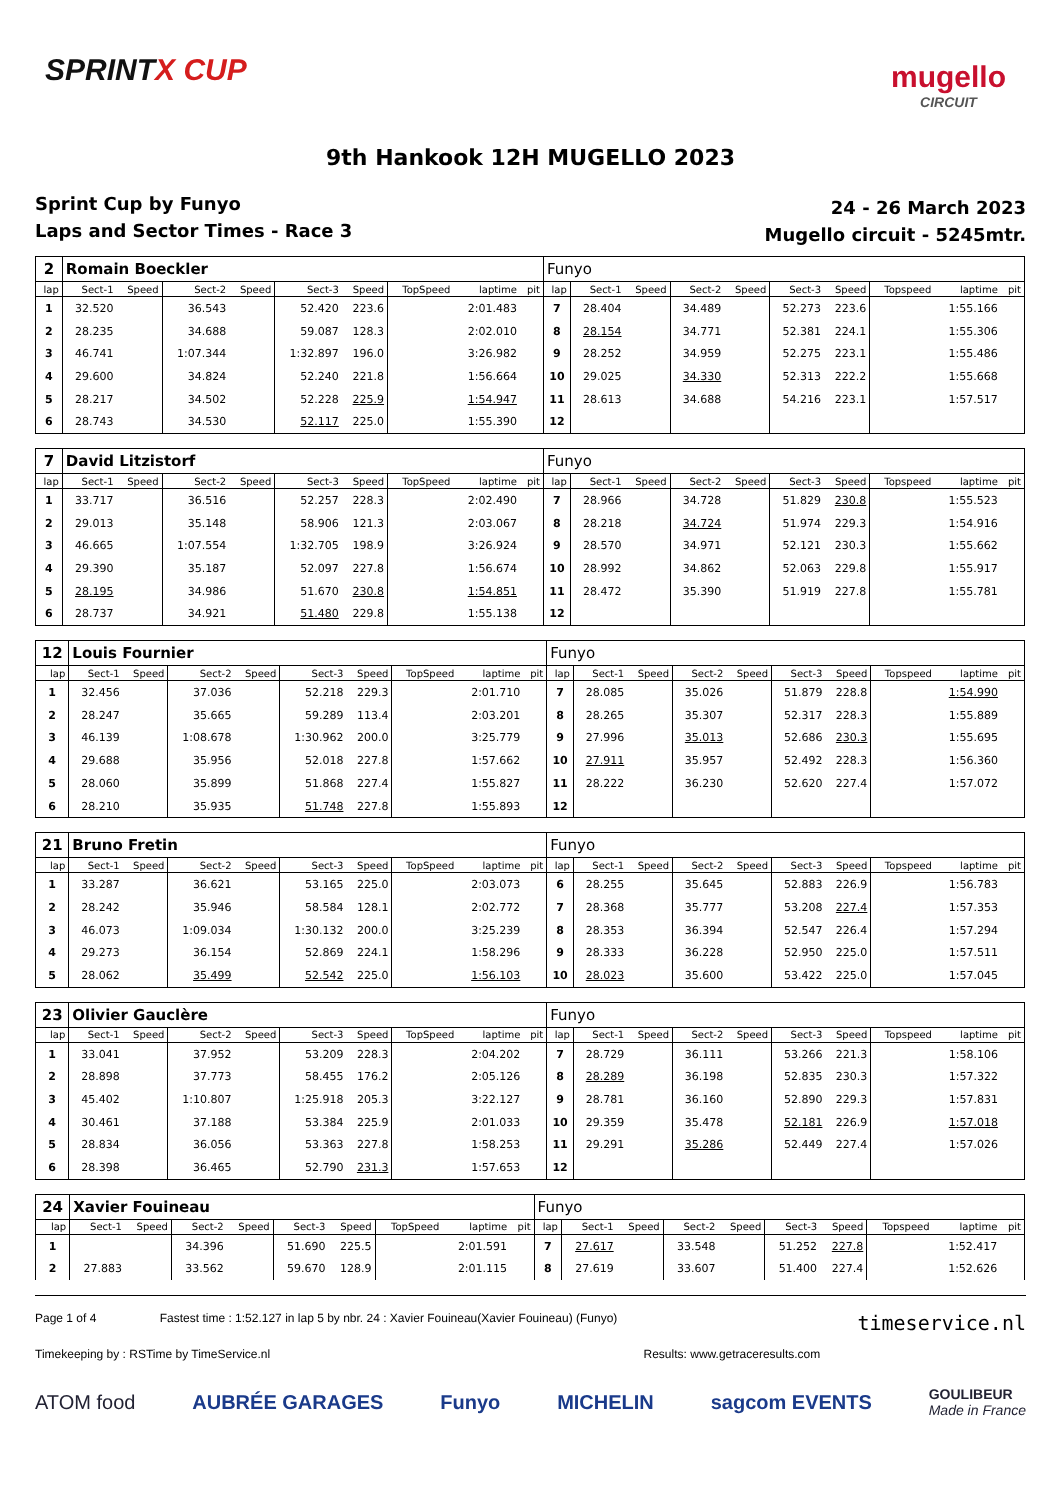SPRINTX CUP
mugello
CIRCUIT
9th Hankook 12H MUGELLO 2023
Sprint Cup by Funyo
Laps and Sector Times - Race 3
24 - 26 March 2023
Mugello circuit - 5245mtr.
| 2 | Romain Boeckler | | | | | | | | | Funyo | | | | | | | | | |
| lap | Sect-1 | Speed | Sect-2 | Speed | Sect-3 | Speed | TopSpeed | laptime | pit | lap | Sect-1 | Speed | Sect-2 | Speed | Sect-3 | Speed | Topspeed | laptime | pit |
| 1 | 32.520 | | 36.543 | | 52.420 | 223.6 | | 2:01.483 | | 7 | 28.404 | | 34.489 | | 52.273 | 223.6 | | 1:55.166 | |
| 2 | 28.235 | | 34.688 | | 59.087 | 128.3 | | 2:02.010 | | 8 | 28.154 | | 34.771 | | 52.381 | 224.1 | | 1:55.306 | |
| 3 | 46.741 | | 1:07.344 | | 1:32.897 | 196.0 | | 3:26.982 | | 9 | 28.252 | | 34.959 | | 52.275 | 223.1 | | 1:55.486 | |
| 4 | 29.600 | | 34.824 | | 52.240 | 221.8 | | 1:56.664 | | 10 | 29.025 | | 34.330 | | 52.313 | 222.2 | | 1:55.668 | |
| 5 | 28.217 | | 34.502 | | 52.228 | 225.9 | | 1:54.947 | | 11 | 28.613 | | 34.688 | | 54.216 | 223.1 | | 1:57.517 | |
| 6 | 28.743 | | 34.530 | | 52.117 | 225.0 | | 1:55.390 | | 12 | | | | | | | | | |
| 7 | David Litzistorf | | | | | | | | | Funyo | | | | | | | | | |
| lap | Sect-1 | Speed | Sect-2 | Speed | Sect-3 | Speed | TopSpeed | laptime | pit | lap | Sect-1 | Speed | Sect-2 | Speed | Sect-3 | Speed | Topspeed | laptime | pit |
| 1 | 33.717 | | 36.516 | | 52.257 | 228.3 | | 2:02.490 | | 7 | 28.966 | | 34.728 | | 51.829 | 230.8 | | 1:55.523 | |
| 2 | 29.013 | | 35.148 | | 58.906 | 121.3 | | 2:03.067 | | 8 | 28.218 | | 34.724 | | 51.974 | 229.3 | | 1:54.916 | |
| 3 | 46.665 | | 1:07.554 | | 1:32.705 | 198.9 | | 3:26.924 | | 9 | 28.570 | | 34.971 | | 52.121 | 230.3 | | 1:55.662 | |
| 4 | 29.390 | | 35.187 | | 52.097 | 227.8 | | 1:56.674 | | 10 | 28.992 | | 34.862 | | 52.063 | 229.8 | | 1:55.917 | |
| 5 | 28.195 | | 34.986 | | 51.670 | 230.8 | | 1:54.851 | | 11 | 28.472 | | 35.390 | | 51.919 | 227.8 | | 1:55.781 | |
| 6 | 28.737 | | 34.921 | | 51.480 | 229.8 | | 1:55.138 | | 12 | | | | | | | | | |
| 12 | Louis Fournier | | | | | | | | | Funyo | | | | | | | | | |
| lap | Sect-1 | Speed | Sect-2 | Speed | Sect-3 | Speed | TopSpeed | laptime | pit | lap | Sect-1 | Speed | Sect-2 | Speed | Sect-3 | Speed | Topspeed | laptime | pit |
| 1 | 32.456 | | 37.036 | | 52.218 | 229.3 | | 2:01.710 | | 7 | 28.085 | | 35.026 | | 51.879 | 228.8 | | 1:54.990 | |
| 2 | 28.247 | | 35.665 | | 59.289 | 113.4 | | 2:03.201 | | 8 | 28.265 | | 35.307 | | 52.317 | 228.3 | | 1:55.889 | |
| 3 | 46.139 | | 1:08.678 | | 1:30.962 | 200.0 | | 3:25.779 | | 9 | 27.996 | | 35.013 | | 52.686 | 230.3 | | 1:55.695 | |
| 4 | 29.688 | | 35.956 | | 52.018 | 227.8 | | 1:57.662 | | 10 | 27.911 | | 35.957 | | 52.492 | 228.3 | | 1:56.360 | |
| 5 | 28.060 | | 35.899 | | 51.868 | 227.4 | | 1:55.827 | | 11 | 28.222 | | 36.230 | | 52.620 | 227.4 | | 1:57.072 | |
| 6 | 28.210 | | 35.935 | | 51.748 | 227.8 | | 1:55.893 | | 12 | | | | | | | | | |
| 21 | Bruno Fretin | | | | | | | | | Funyo | | | | | | | | | |
| lap | Sect-1 | Speed | Sect-2 | Speed | Sect-3 | Speed | TopSpeed | laptime | pit | lap | Sect-1 | Speed | Sect-2 | Speed | Sect-3 | Speed | Topspeed | laptime | pit |
| 1 | 33.287 | | 36.621 | | 53.165 | 225.0 | | 2:03.073 | | 6 | 28.255 | | 35.645 | | 52.883 | 226.9 | | 1:56.783 | |
| 2 | 28.242 | | 35.946 | | 58.584 | 128.1 | | 2:02.772 | | 7 | 28.368 | | 35.777 | | 53.208 | 227.4 | | 1:57.353 | |
| 3 | 46.073 | | 1:09.034 | | 1:30.132 | 200.0 | | 3:25.239 | | 8 | 28.353 | | 36.394 | | 52.547 | 226.4 | | 1:57.294 | |
| 4 | 29.273 | | 36.154 | | 52.869 | 224.1 | | 1:58.296 | | 9 | 28.333 | | 36.228 | | 52.950 | 225.0 | | 1:57.511 | |
| 5 | 28.062 | | 35.499 | | 52.542 | 225.0 | | 1:56.103 | | 10 | 28.023 | | 35.600 | | 53.422 | 225.0 | | 1:57.045 | |
| 23 | Olivier Gauclère | | | | | | | | | Funyo | | | | | | | | | |
| lap | Sect-1 | Speed | Sect-2 | Speed | Sect-3 | Speed | TopSpeed | laptime | pit | lap | Sect-1 | Speed | Sect-2 | Speed | Sect-3 | Speed | Topspeed | laptime | pit |
| 1 | 33.041 | | 37.952 | | 53.209 | 228.3 | | 2:04.202 | | 7 | 28.729 | | 36.111 | | 53.266 | 221.3 | | 1:58.106 | |
| 2 | 28.898 | | 37.773 | | 58.455 | 176.2 | | 2:05.126 | | 8 | 28.289 | | 36.198 | | 52.835 | 230.3 | | 1:57.322 | |
| 3 | 45.402 | | 1:10.807 | | 1:25.918 | 205.3 | | 3:22.127 | | 9 | 28.781 | | 36.160 | | 52.890 | 229.3 | | 1:57.831 | |
| 4 | 30.461 | | 37.188 | | 53.384 | 225.9 | | 2:01.033 | | 10 | 29.359 | | 35.478 | | 52.181 | 226.9 | | 1:57.018 | |
| 5 | 28.834 | | 36.056 | | 53.363 | 227.8 | | 1:58.253 | | 11 | 29.291 | | 35.286 | | 52.449 | 227.4 | | 1:57.026 | |
| 6 | 28.398 | | 36.465 | | 52.790 | 231.3 | | 1:57.653 | | 12 | | | | | | | | | |
| 24 | Xavier Fouineau | | | | | | | | | Funyo | | | | | | | | | |
| lap | Sect-1 | Speed | Sect-2 | Speed | Sect-3 | Speed | TopSpeed | laptime | pit | lap | Sect-1 | Speed | Sect-2 | Speed | Sect-3 | Speed | Topspeed | laptime | pit |
| 1 | | | 34.396 | | 51.690 | 225.5 | | 2:01.591 | | 7 | 27.617 | | 33.548 | | 51.252 | 227.8 | | 1:52.417 | |
| 2 | 27.883 | | 33.562 | | 59.670 | 128.9 | | 2:01.115 | | 8 | 27.619 | | 33.607 | | 51.400 | 227.4 | | 1:52.626 | |
Page 1 of 4 Fastest time : 1:52.127 in lap 5 by nbr. 24 : Xavier Fouineau(Xavier Fouineau) (Funyo) timeservice.nl
Timekeeping by : RSTime by TimeService.nl Results: www.getraceresults.com
ATOM food AUBRÉE GARAGES Funyo MICHELIN sagcom EVENTS GOULIBEUR
Made in France